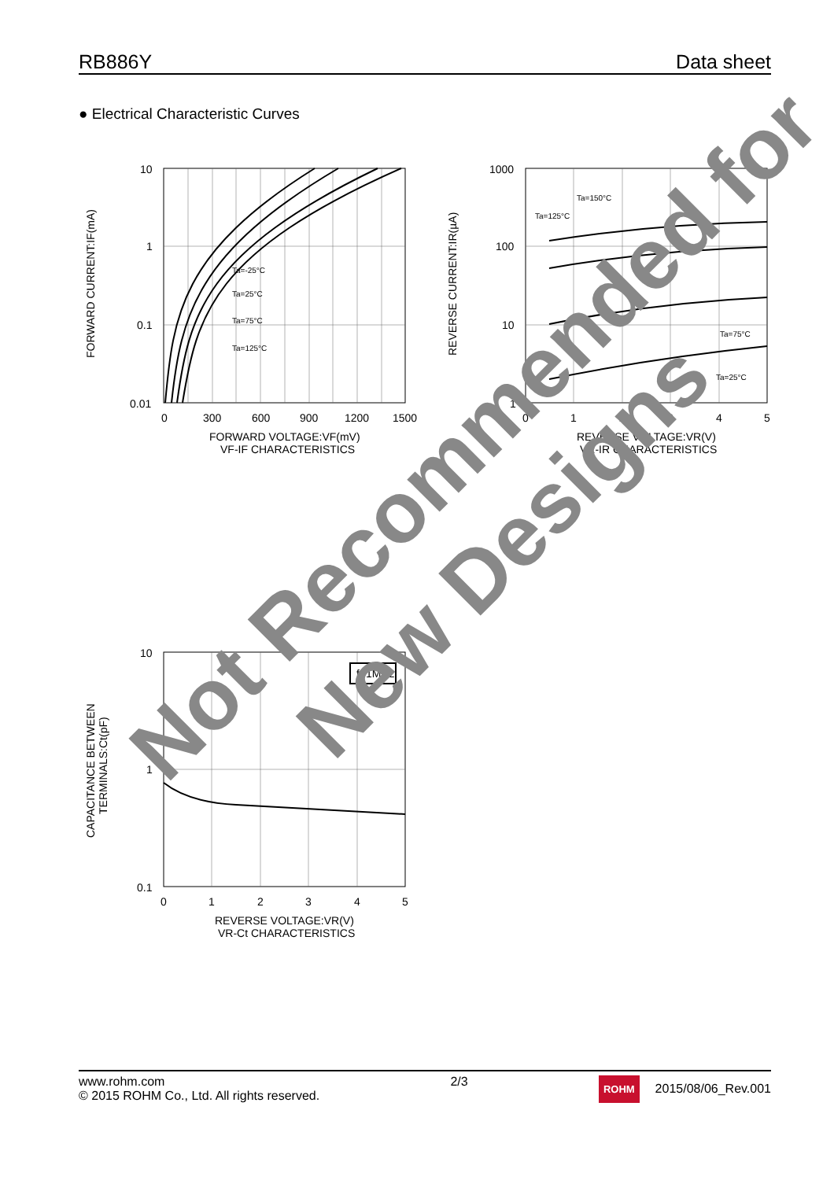RB886Y Data sheet
● Electrical Characteristic Curves
10
1
0.1
0.01
0
300
600
900
1200
1500
FORWARD VOLTAGE:VF(mV)
VF-IF CHARACTERISTICS
Ta=-25°C
Ta=25°C
Ta=75°C
Ta=125°C
FORWARD CURRENT:IF(mA)
1000
100
10
1
0
1
2
3
4
5
REVERSE VOLTAGE:VR(V)
VR-IR CHARACTERISTICS
Ta=150°C
Ta=125°C
Ta=75°C
Ta=25°C
REVERSE CURRENT:IR(µA)
f=1MHz
10
1
0.1
0
1
2
3
4
5
REVERSE VOLTAGE:VR(V)
VR-Ct CHARACTERISTICS
CAPACITANCE BETWEEN
TERMINALS:Ct(pF)
www.rohm.com
© 2015 ROHM Co., Ltd. All rights reserved.
2/3
ROHM 2015/08/06_Rev.001
Not Recommended for
New Designs